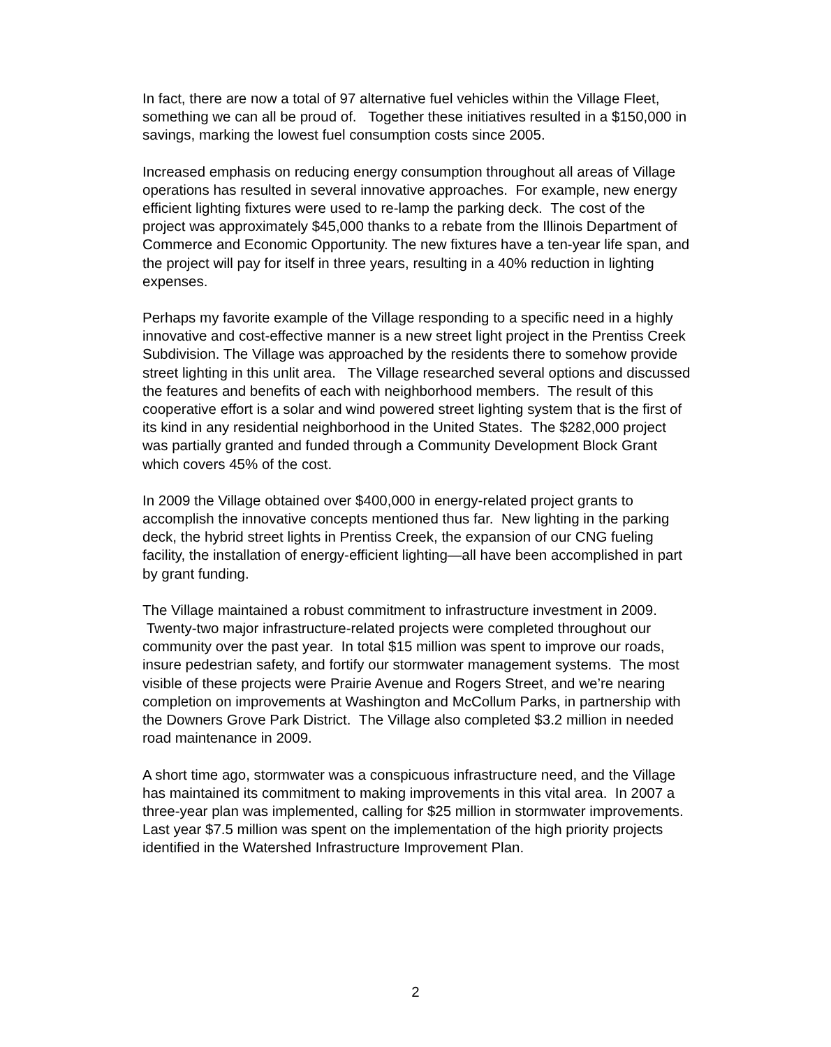In fact, there are now a total of 97 alternative fuel vehicles within the Village Fleet, something we can all be proud of. Together these initiatives resulted in a $150,000 in savings, marking the lowest fuel consumption costs since 2005.
Increased emphasis on reducing energy consumption throughout all areas of Village operations has resulted in several innovative approaches. For example, new energy efficient lighting fixtures were used to re-lamp the parking deck. The cost of the project was approximately $45,000 thanks to a rebate from the Illinois Department of Commerce and Economic Opportunity. The new fixtures have a ten-year life span, and the project will pay for itself in three years, resulting in a 40% reduction in lighting expenses.
Perhaps my favorite example of the Village responding to a specific need in a highly innovative and cost-effective manner is a new street light project in the Prentiss Creek Subdivision. The Village was approached by the residents there to somehow provide street lighting in this unlit area. The Village researched several options and discussed the features and benefits of each with neighborhood members. The result of this cooperative effort is a solar and wind powered street lighting system that is the first of its kind in any residential neighborhood in the United States. The $282,000 project was partially granted and funded through a Community Development Block Grant which covers 45% of the cost.
In 2009 the Village obtained over $400,000 in energy-related project grants to accomplish the innovative concepts mentioned thus far. New lighting in the parking deck, the hybrid street lights in Prentiss Creek, the expansion of our CNG fueling facility, the installation of energy-efficient lighting—all have been accomplished in part by grant funding.
The Village maintained a robust commitment to infrastructure investment in 2009. Twenty-two major infrastructure-related projects were completed throughout our community over the past year. In total $15 million was spent to improve our roads, insure pedestrian safety, and fortify our stormwater management systems. The most visible of these projects were Prairie Avenue and Rogers Street, and we’re nearing completion on improvements at Washington and McCollum Parks, in partnership with the Downers Grove Park District. The Village also completed $3.2 million in needed road maintenance in 2009.
A short time ago, stormwater was a conspicuous infrastructure need, and the Village has maintained its commitment to making improvements in this vital area. In 2007 a three-year plan was implemented, calling for $25 million in stormwater improvements. Last year $7.5 million was spent on the implementation of the high priority projects identified in the Watershed Infrastructure Improvement Plan.
2